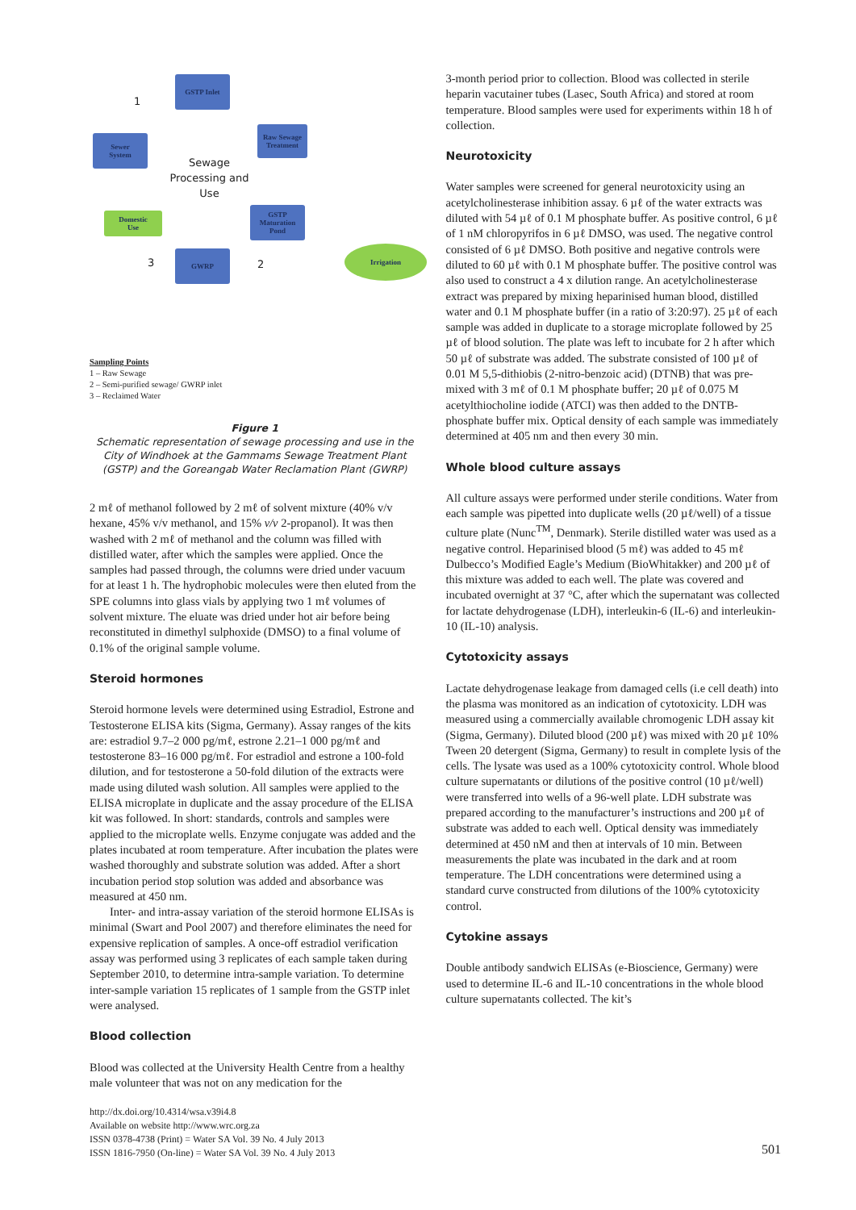GSTP Inlet
Raw Sewage
Treatment
Sewer
System
GSTP
Maturation
Pond
Domestic
Use
GWRP
Irrigation
1
3 2
Sewage Processing and Use
Sampling Points
1 – Raw Sewage
2 – Semi-purified sewage/ GWRP inlet
3 – Reclaimed Water
Figure 1
Schematic representation of sewage processing and use in the City of Windhoek at the Gammams Sewage Treatment Plant (GSTP) and the Goreangab Water Reclamation Plant (GWRP)
2 mℓ of methanol followed by 2 mℓ of solvent mixture (40% v/v hexane, 45% v/v methanol, and 15% v/v 2-propanol). It was then washed with 2 mℓ of methanol and the column was filled with distilled water, after which the samples were applied. Once the samples had passed through, the columns were dried under vacuum for at least 1 h. The hydrophobic molecules were then eluted from the SPE columns into glass vials by applying two 1 mℓ volumes of solvent mixture. The eluate was dried under hot air before being reconstituted in dimethyl sulphoxide (DMSO) to a final volume of 0.1% of the original sample volume.
Steroid hormones
Steroid hormone levels were determined using Estradiol, Estrone and Testosterone ELISA kits (Sigma, Germany). Assay ranges of the kits are: estradiol 9.7–2 000 pg/mℓ, estrone 2.21–1 000 pg/mℓ and testosterone 83–16 000 pg/mℓ. For estradiol and estrone a 100-fold dilution, and for testosterone a 50-fold dilution of the extracts were made using diluted wash solution. All samples were applied to the ELISA microplate in duplicate and the assay procedure of the ELISA kit was followed. In short: standards, controls and samples were applied to the microplate wells. Enzyme conjugate was added and the plates incubated at room temperature. After incubation the plates were washed thoroughly and substrate solution was added. After a short incubation period stop solution was added and absorbance was measured at 450 nm.
Inter- and intra-assay variation of the steroid hormone ELISAs is minimal (Swart and Pool 2007) and therefore eliminates the need for expensive replication of samples. A once-off estradiol verification assay was performed using 3 replicates of each sample taken during September 2010, to determine intra-sample variation. To determine inter-sample variation 15 replicates of 1 sample from the GSTP inlet were analysed.
Blood collection
Blood was collected at the University Health Centre from a healthy male volunteer that was not on any medication for the
3-month period prior to collection. Blood was collected in sterile heparin vacutainer tubes (Lasec, South Africa) and stored at room temperature. Blood samples were used for experiments within 18 h of collection.
Neurotoxicity
Water samples were screened for general neurotoxicity using an acetylcholinesterase inhibition assay. 6 µℓ of the water extracts was diluted with 54 µℓ of 0.1 M phosphate buffer. As positive control, 6 µℓ of 1 nM chloropyrifos in 6 µℓ DMSO, was used. The negative control consisted of 6 µℓ DMSO. Both positive and negative controls were diluted to 60 µℓ with 0.1 M phosphate buffer. The positive control was also used to construct a 4 x dilution range. An acetylcholinesterase extract was prepared by mixing heparinised human blood, distilled water and 0.1 M phosphate buffer (in a ratio of 3:20:97). 25 µℓ of each sample was added in duplicate to a storage microplate followed by 25 µℓ of blood solution. The plate was left to incubate for 2 h after which 50 µℓ of substrate was added. The substrate consisted of 100 µℓ of 0.01 M 5,5-dithiobis (2-nitro-benzoic acid) (DTNB) that was pre-mixed with 3 mℓ of 0.1 M phosphate buffer; 20 µℓ of 0.075 M acetylthiocholine iodide (ATCI) was then added to the DNTB-phosphate buffer mix. Optical density of each sample was immediately determined at 405 nm and then every 30 min.
Whole blood culture assays
All culture assays were performed under sterile conditions. Water from each sample was pipetted into duplicate wells (20 µℓ/well) of a tissue culture plate (Nunc<sup>TM</sup>, Denmark). Sterile distilled water was used as a negative control. Heparinised blood (5 mℓ) was added to 45 mℓ Dulbecco’s Modified Eagle’s Medium (BioWhitakker) and 200 µℓ of this mixture was added to each well. The plate was covered and incubated overnight at 37 °C, after which the supernatant was collected for lactate dehydrogenase (LDH), interleukin-6 (IL-6) and interleukin-10 (IL-10) analysis.
Cytotoxicity assays
Lactate dehydrogenase leakage from damaged cells (i.e cell death) into the plasma was monitored as an indication of cytotoxicity. LDH was measured using a commercially available chromogenic LDH assay kit (Sigma, Germany). Diluted blood (200 µℓ) was mixed with 20 µℓ 10% Tween 20 detergent (Sigma, Germany) to result in complete lysis of the cells. The lysate was used as a 100% cytotoxicity control. Whole blood culture supernatants or dilutions of the positive control (10 µℓ/well) were transferred into wells of a 96-well plate. LDH substrate was prepared according to the manufacturer’s instructions and 200 µℓ of substrate was added to each well. Optical density was immediately determined at 450 nM and then at intervals of 10 min. Between measurements the plate was incubated in the dark and at room temperature. The LDH concentrations were determined using a standard curve constructed from dilutions of the 100% cytotoxicity control.
Cytokine assays
Double antibody sandwich ELISAs (e-Bioscience, Germany) were used to determine IL-6 and IL-10 concentrations in the whole blood culture supernatants collected. The kit’s
http://dx.doi.org/10.4314/wsa.v39i4.8
Available on website http://www.wrc.org.za
ISSN 0378-4738 (Print) = Water SA Vol. 39 No. 4 July 2013
ISSN 1816-7950 (On-line) = Water SA Vol. 39 No. 4 July 2013
501